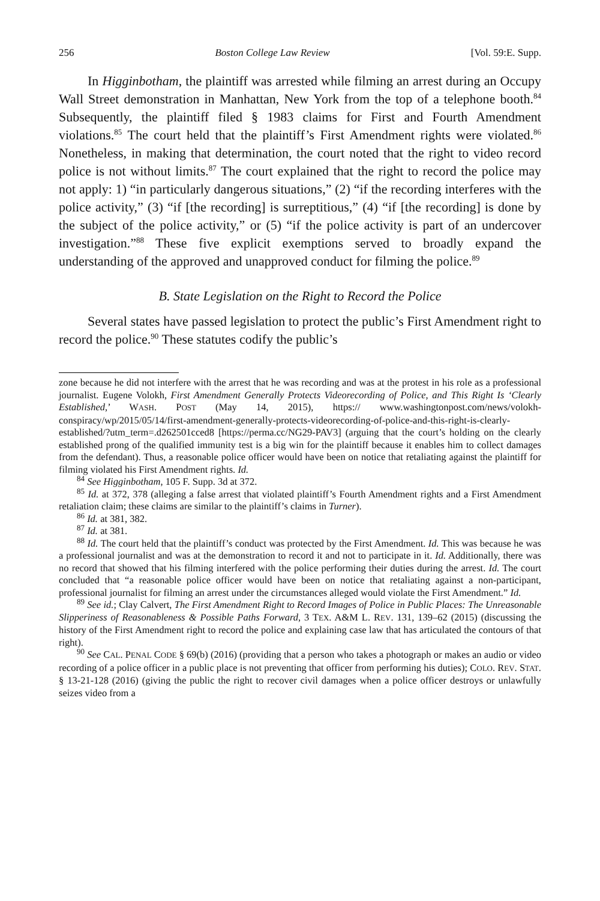256 Boston College Law Review [Vol. 59:E. Supp.
In Higginbotham, the plaintiff was arrested while filming an arrest during an Occupy Wall Street demonstration in Manhattan, New York from the top of a telephone booth.<sup>84</sup> Subsequently, the plaintiff filed § 1983 claims for First and Fourth Amendment violations.<sup>85</sup> The court held that the plaintiff’s First Amendment rights were violated.<sup>86</sup> Nonetheless, in making that determination, the court noted that the right to video record police is not without limits.<sup>87</sup> The court explained that the right to record the police may not apply: 1) “in particularly dangerous situations,” (2) “if the recording interferes with the police activity,” (3) “if [the recording] is surreptitious,” (4) “if [the recording] is done by the subject of the police activity,” or (5) “if the police activity is part of an undercover investigation.”<sup>88</sup> These five explicit exemptions served to broadly expand the understanding of the approved and unapproved conduct for filming the police.<sup>89</sup>
B. State Legislation on the Right to Record the Police
Several states have passed legislation to protect the public’s First Amendment right to record the police.<sup>90</sup> These statutes codify the public’s
zone because he did not interfere with the arrest that he was recording and was at the protest in his role as a professional journalist. Eugene Volokh, First Amendment Generally Protects Videorecording of Police, and This Right Is ‘Clearly Established,’ WASH. POST (May 14, 2015), https:// www.washingtonpost.com/news/volokh-conspiracy/wp/2015/05/14/first-amendment-generally-protects-videorecording-of-police-and-this-right-is-clearly-established/?utm_term=.d262501cced8 [https://perma.cc/NG29-PAV3] (arguing that the court’s holding on the clearly established prong of the qualified immunity test is a big win for the plaintiff because it enables him to collect damages from the defendant). Thus, a reasonable police officer would have been on notice that retaliating against the plaintiff for filming violated his First Amendment rights. Id.
<sup>84</sup> See Higginbotham, 105 F. Supp. 3d at 372.
<sup>85</sup> Id. at 372, 378 (alleging a false arrest that violated plaintiff’s Fourth Amendment rights and a First Amendment retaliation claim; these claims are similar to the plaintiff’s claims in Turner).
<sup>86</sup> Id. at 381, 382.
<sup>87</sup> Id. at 381.
<sup>88</sup> Id. The court held that the plaintiff’s conduct was protected by the First Amendment. Id. This was because he was a professional journalist and was at the demonstration to record it and not to participate in it. Id. Additionally, there was no record that showed that his filming interfered with the police performing their duties during the arrest. Id. The court concluded that “a reasonable police officer would have been on notice that retaliating against a non-participant, professional journalist for filming an arrest under the circumstances alleged would violate the First Amendment.” Id.
<sup>89</sup> See id.; Clay Calvert, The First Amendment Right to Record Images of Police in Public Places: The Unreasonable Slipperiness of Reasonableness & Possible Paths Forward, 3 TEX. A&M L. REV. 131, 139–62 (2015) (discussing the history of the First Amendment right to record the police and explaining case law that has articulated the contours of that right).
<sup>90</sup> See CAL. PENAL CODE § 69(b) (2016) (providing that a person who takes a photograph or makes an audio or video recording of a police officer in a public place is not preventing that officer from performing his duties); COLO. REV. STAT. § 13-21-128 (2016) (giving the public the right to recover civil damages when a police officer destroys or unlawfully seizes video from a